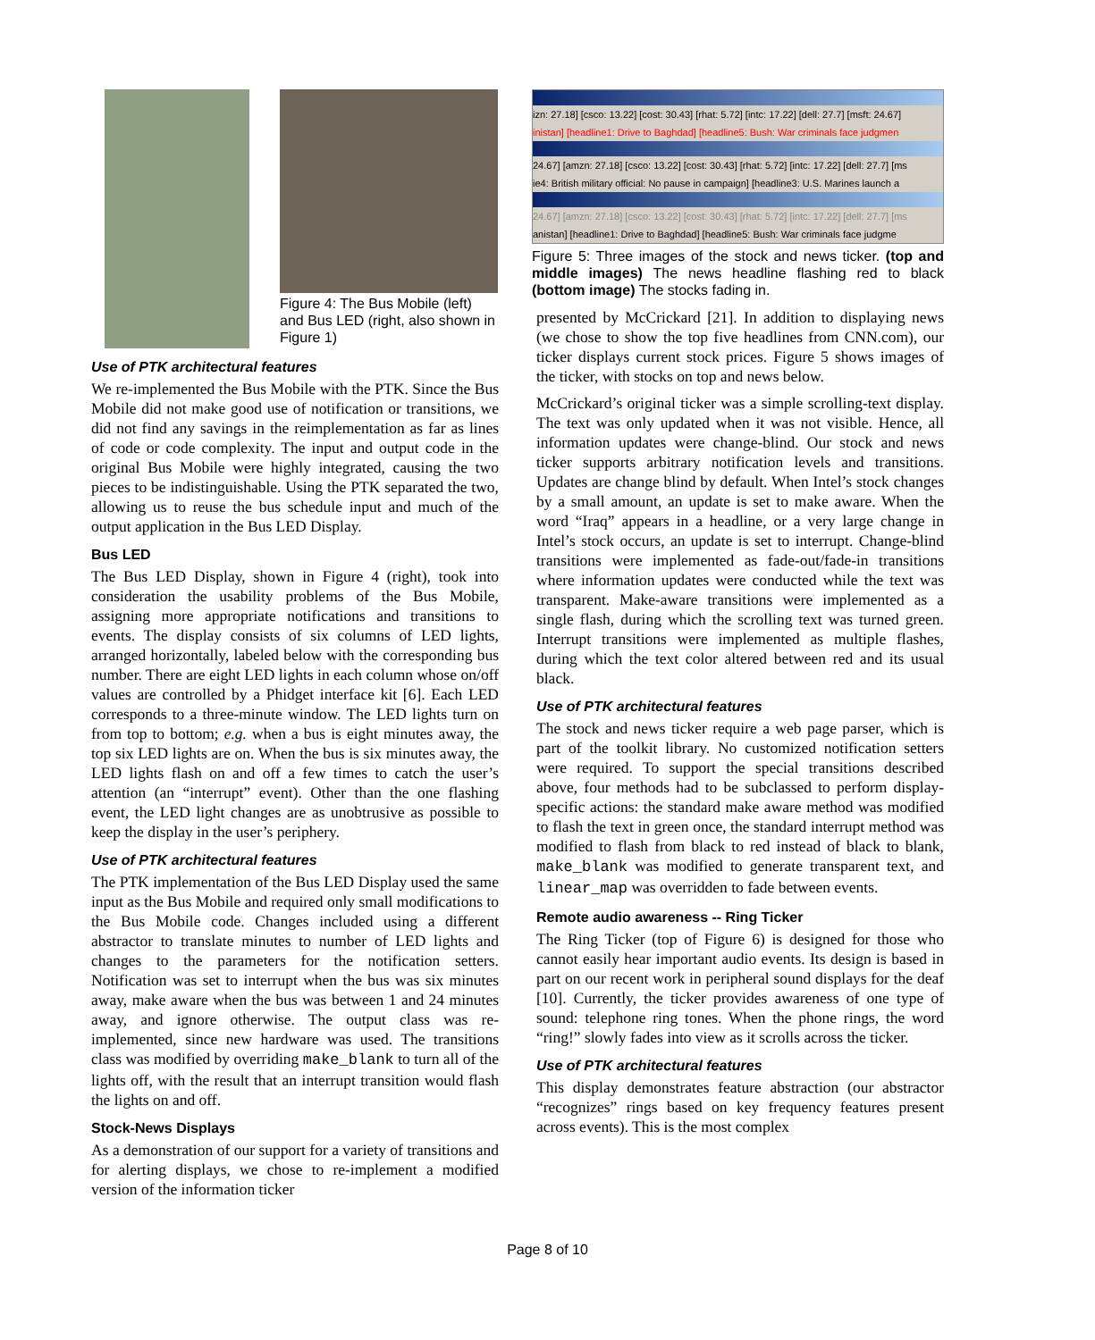Figure 4: The Bus Mobile (left) and Bus LED (right, also shown in Figure 1)
Use of PTK architectural features
We re-implemented the Bus Mobile with the PTK. Since the Bus Mobile did not make good use of notification or transitions, we did not find any savings in the reimplementation as far as lines of code or code complexity. The input and output code in the original Bus Mobile were highly integrated, causing the two pieces to be indistinguishable. Using the PTK separated the two, allowing us to reuse the bus schedule input and much of the output application in the Bus LED Display.
Bus LED
The Bus LED Display, shown in Figure 4 (right), took into consideration the usability problems of the Bus Mobile, assigning more appropriate notifications and transitions to events. The display consists of six columns of LED lights, arranged horizontally, labeled below with the corresponding bus number. There are eight LED lights in each column whose on/off values are controlled by a Phidget interface kit [6]. Each LED corresponds to a three-minute window. The LED lights turn on from top to bottom; e.g. when a bus is eight minutes away, the top six LED lights are on. When the bus is six minutes away, the LED lights flash on and off a few times to catch the user’s attention (an “interrupt” event). Other than the one flashing event, the LED light changes are as unobtrusive as possible to keep the display in the user’s periphery.
Use of PTK architectural features
The PTK implementation of the Bus LED Display used the same input as the Bus Mobile and required only small modifications to the Bus Mobile code. Changes included using a different abstractor to translate minutes to number of LED lights and changes to the parameters for the notification setters. Notification was set to interrupt when the bus was six minutes away, make aware when the bus was between 1 and 24 minutes away, and ignore otherwise. The output class was re-implemented, since new hardware was used. The transitions class was modified by overriding make_blank to turn all of the lights off, with the result that an interrupt transition would flash the lights on and off.
Stock-News Displays
As a demonstration of our support for a variety of transitions and for alerting displays, we chose to re-implement a modified version of the information ticker
izn: 27.18] [csco: 13.22] [cost: 30.43] [rhat: 5.72] [intc: 17.22] [dell: 27.7] [msft: 24.67]
inistan] [headline1: Drive to Baghdad] [headline5: Bush: War criminals face judgmen
24.67] [amzn: 27.18] [csco: 13.22] [cost: 30.43] [rhat: 5.72] [intc: 17.22] [dell: 27.7] [ms
ie4: British military official: No pause in campaign] [headline3: U.S. Marines launch a
24.67] [amzn: 27.18] [csco: 13.22] [cost: 30.43] [rhat: 5.72] [intc: 17.22] [dell: 27.7] [ms
anistan] [headline1: Drive to Baghdad] [headline5: Bush: War criminals face judgme
Figure 5: Three images of the stock and news ticker. (top and middle images) The news headline flashing red to black (bottom image) The stocks fading in.
presented by McCrickard [21]. In addition to displaying news (we chose to show the top five headlines from CNN.com), our ticker displays current stock prices. Figure 5 shows images of the ticker, with stocks on top and news below.
McCrickard’s original ticker was a simple scrolling-text display. The text was only updated when it was not visible. Hence, all information updates were change-blind. Our stock and news ticker supports arbitrary notification levels and transitions. Updates are change blind by default. When Intel’s stock changes by a small amount, an update is set to make aware. When the word “Iraq” appears in a headline, or a very large change in Intel’s stock occurs, an update is set to interrupt. Change-blind transitions were implemented as fade-out/fade-in transitions where information updates were conducted while the text was transparent. Make-aware transitions were implemented as a single flash, during which the scrolling text was turned green. Interrupt transitions were implemented as multiple flashes, during which the text color altered between red and its usual black.
Use of PTK architectural features
The stock and news ticker require a web page parser, which is part of the toolkit library. No customized notification setters were required. To support the special transitions described above, four methods had to be subclassed to perform display-specific actions: the standard make aware method was modified to flash the text in green once, the standard interrupt method was modified to flash from black to red instead of black to blank, make_blank was modified to generate transparent text, and linear_map was overridden to fade between events.
Remote audio awareness -- Ring Ticker
The Ring Ticker (top of Figure 6) is designed for those who cannot easily hear important audio events. Its design is based in part on our recent work in peripheral sound displays for the deaf [10]. Currently, the ticker provides awareness of one type of sound: telephone ring tones. When the phone rings, the word “ring!” slowly fades into view as it scrolls across the ticker.
Use of PTK architectural features
This display demonstrates feature abstraction (our abstractor “recognizes” rings based on key frequency features present across events). This is the most complex
Page 8 of 10